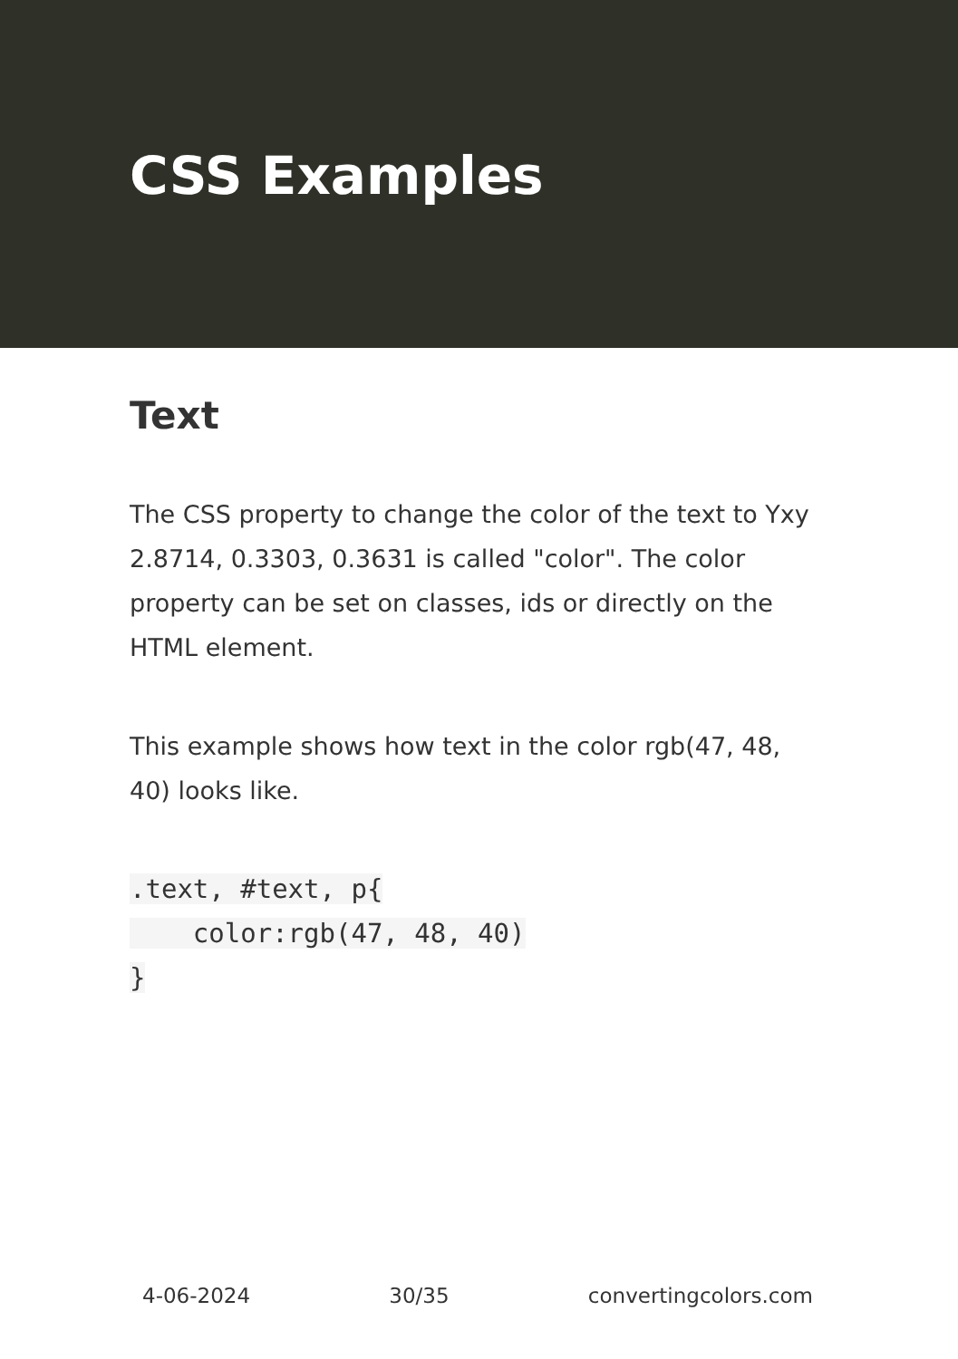CSS Examples
Text
The CSS property to change the color of the text to Yxy 2.8714, 0.3303, 0.3631 is called "color". The color property can be set on classes, ids or directly on the HTML element.
This example shows how text in the color rgb(47, 48, 40) looks like.
.text, #text, p{
    color:rgb(47, 48, 40)
}
4-06-2024 30/35 convertingcolors.com